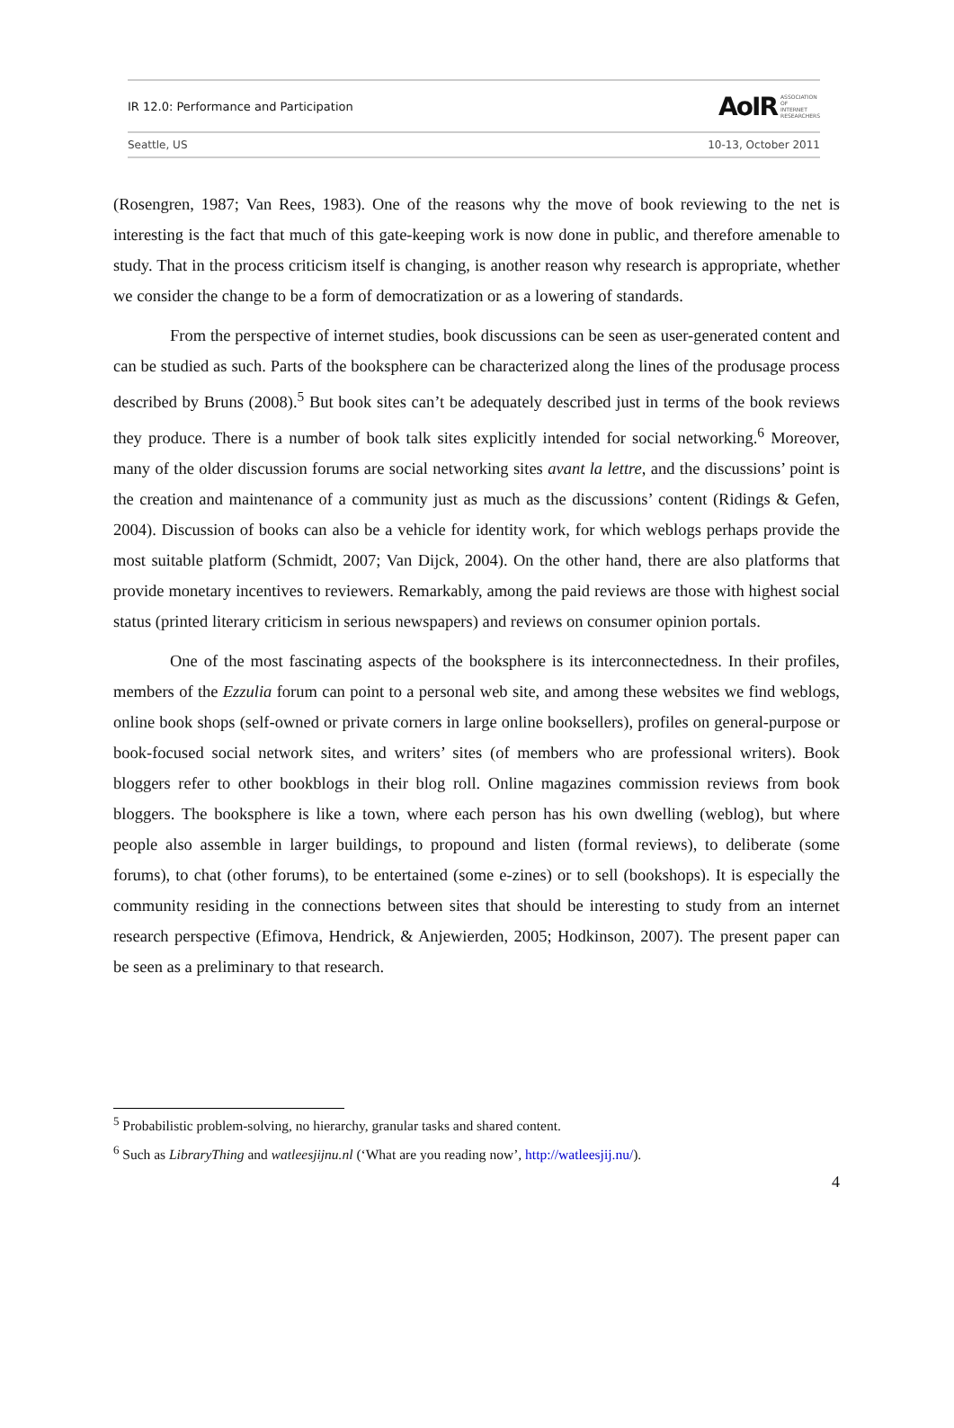IR 12.0: Performance and Participation
AoIR ASSOCIATION
OF
INTERNET
RESEARCHERS
Seattle, US 10-13, October 2011
(Rosengren, 1987; Van Rees, 1983). One of the reasons why the move of book reviewing to the net is interesting is the fact that much of this gate-keeping work is now done in public, and therefore amenable to study. That in the process criticism itself is changing, is another reason why research is appropriate, whether we consider the change to be a form of democratization or as a lowering of standards.
From the perspective of internet studies, book discussions can be seen as user-generated content and can be studied as such. Parts of the booksphere can be characterized along the lines of the produsage process described by Bruns (2008).<sup>5</sup> But book sites can’t be adequately described just in terms of the book reviews they produce. There is a number of book talk sites explicitly intended for social networking.<sup>6</sup> Moreover, many of the older discussion forums are social networking sites avant la lettre, and the discussions’ point is the creation and maintenance of a community just as much as the discussions’ content (Ridings & Gefen, 2004). Discussion of books can also be a vehicle for identity work, for which weblogs perhaps provide the most suitable platform (Schmidt, 2007; Van Dijck, 2004). On the other hand, there are also platforms that provide monetary incentives to reviewers. Remarkably, among the paid reviews are those with highest social status (printed literary criticism in serious newspapers) and reviews on consumer opinion portals.
One of the most fascinating aspects of the booksphere is its interconnectedness. In their profiles, members of the Ezzulia forum can point to a personal web site, and among these websites we find weblogs, online book shops (self-owned or private corners in large online booksellers), profiles on general-purpose or book-focused social network sites, and writers’ sites (of members who are professional writers). Book bloggers refer to other bookblogs in their blog roll. Online magazines commission reviews from book bloggers. The booksphere is like a town, where each person has his own dwelling (weblog), but where people also assemble in larger buildings, to propound and listen (formal reviews), to deliberate (some forums), to chat (other forums), to be entertained (some e-zines) or to sell (bookshops). It is especially the community residing in the connections between sites that should be interesting to study from an internet research perspective (Efimova, Hendrick, & Anjewierden, 2005; Hodkinson, 2007). The present paper can be seen as a preliminary to that research.
<sup>5</sup> Probabilistic problem-solving, no hierarchy, granular tasks and shared content.
<sup>6</sup> Such as LibraryThing and watleesjijnu.nl (‘What are you reading now’, http://watleesjij.nu/).
4